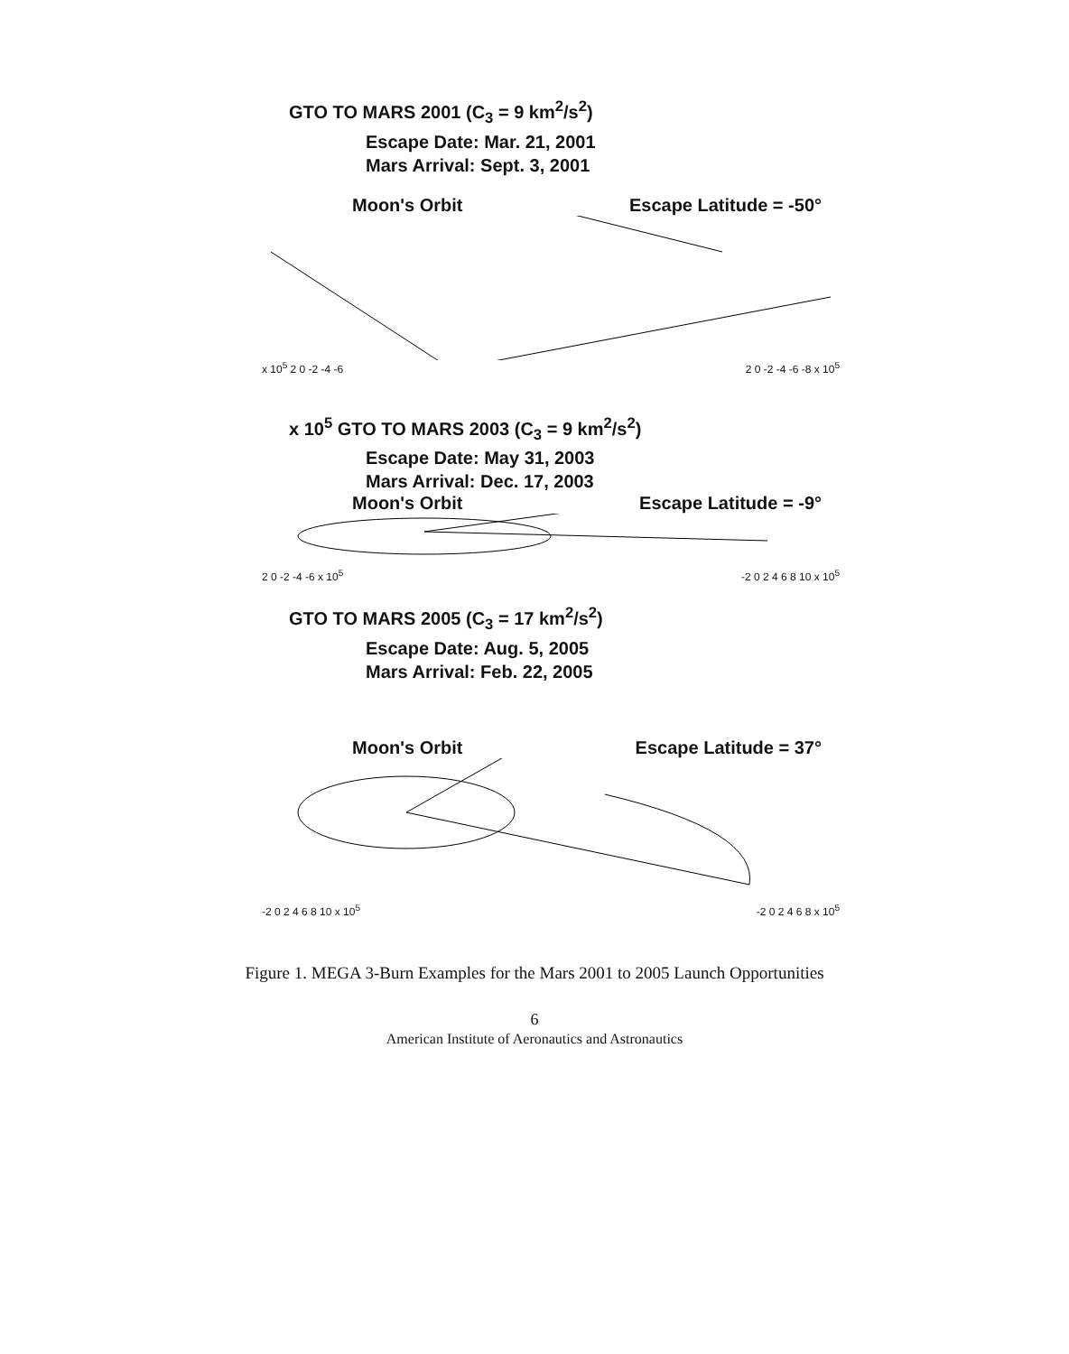GTO TO MARS 2001 (C<sub>3</sub> = 9 km<sup>2</sup>/s<sup>2</sup>)
Escape Date: Mar. 21, 2001
Mars Arrival: Sept. 3, 2001
Moon's Orbit Escape Latitude = -50°
x 10<sup>5</sup> 2 0 -2 -4 -6 2 0 -2 -4 -6 -8 x 10<sup>5</sup>
x 10<sup>5</sup> GTO TO MARS 2003 (C<sub>3</sub> = 9 km<sup>2</sup>/s<sup>2</sup>)
Escape Date: May 31, 2003
Mars Arrival: Dec. 17, 2003
Moon's Orbit Escape Latitude = -9°
2 0 -2 -4 -6 x 10<sup>5</sup> -2 0 2 4 6 8 10 x 10<sup>5</sup>
GTO TO MARS 2005 (C<sub>3</sub> = 17 km<sup>2</sup>/s<sup>2</sup>)
Escape Date: Aug. 5, 2005
Mars Arrival: Feb. 22, 2005
Moon's Orbit Escape Latitude = 37°
-2 0 2 4 6 8 10 x 10<sup>5</sup> -2 0 2 4 6 8 x 10<sup>5</sup>
Figure 1. MEGA 3-Burn Examples for the Mars 2001 to 2005 Launch Opportunities
6
American Institute of Aeronautics and Astronautics